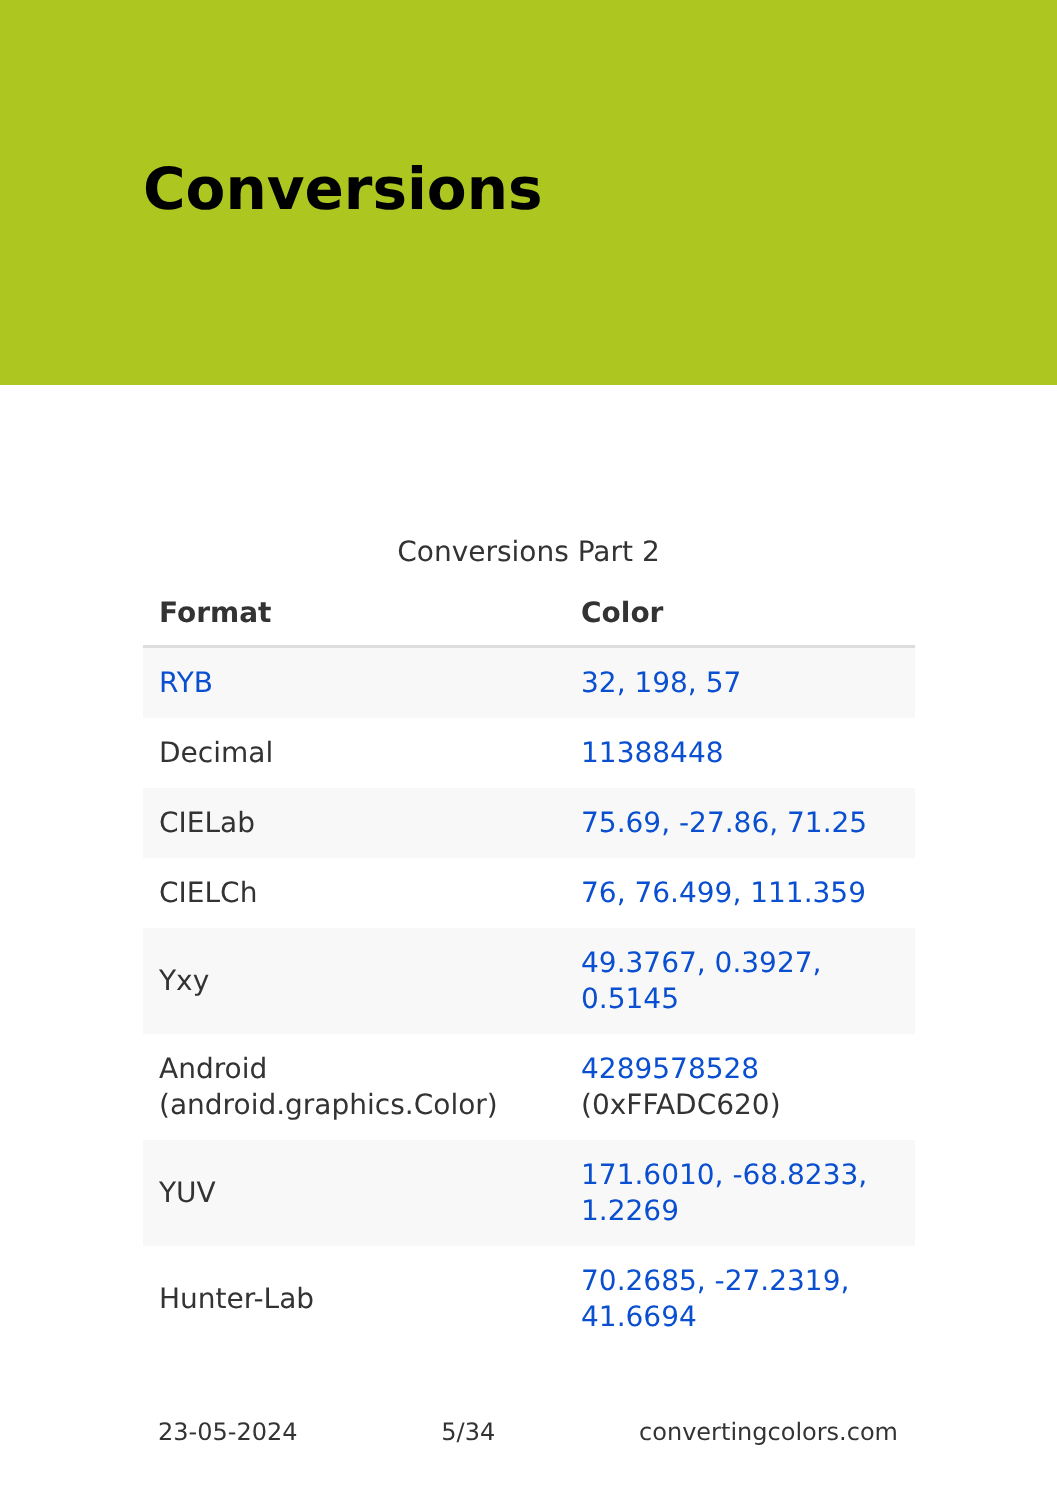Conversions
Conversions Part 2
| Format | Color |
| --- | --- |
| RYB | 32, 198, 57 |
| Decimal | 11388448 |
| CIELab | 75.69, -27.86, 71.25 |
| CIELCh | 76, 76.499, 111.359 |
| Yxy | 49.3767, 0.3927, 0.5145 |
| Android (android.graphics.Color) | 4289578528 (0xFFADC620) |
| YUV | 171.6010, -68.8233, 1.2269 |
| Hunter-Lab | 70.2685, -27.2319, 41.6694 |
23-05-2024 5/34 convertingcolors.com